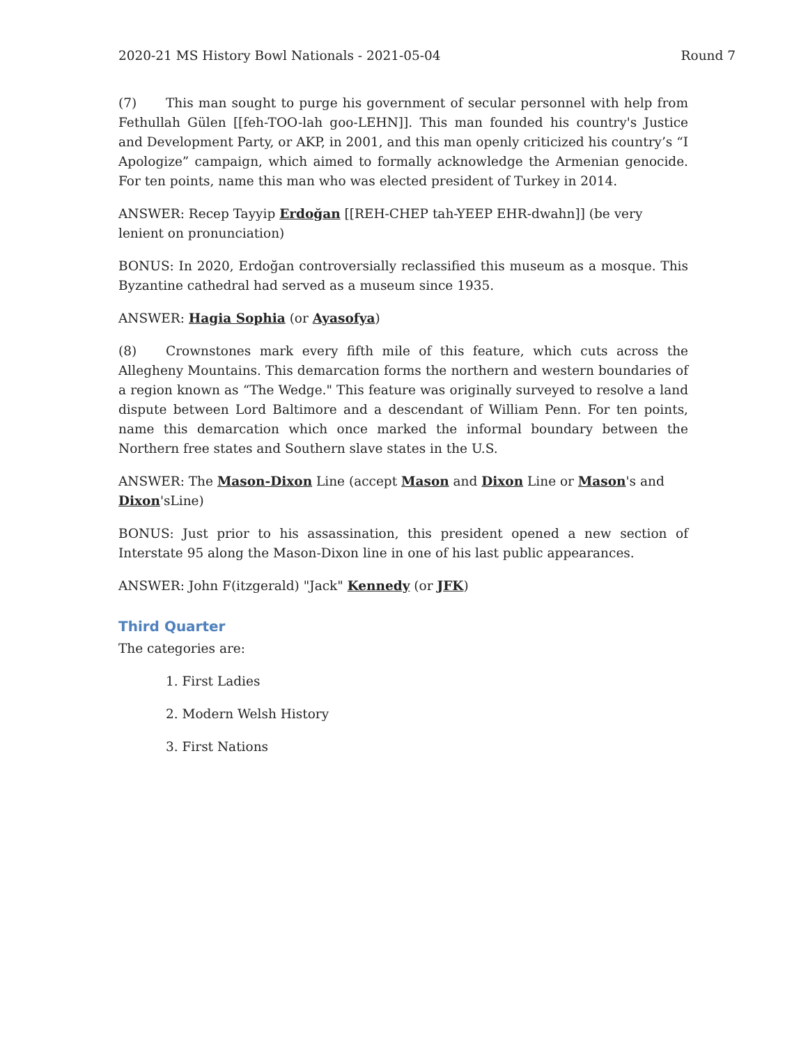2020-21 MS History Bowl Nationals - 2021-05-04 Round 7
(7) This man sought to purge his government of secular personnel with help from Fethullah Gülen [[feh-TOO-lah goo-LEHN]]. This man founded his country's Justice and Development Party, or AKP, in 2001, and this man openly criticized his country’s “I Apologize” campaign, which aimed to formally acknowledge the Armenian genocide. For ten points, name this man who was elected president of Turkey in 2014.
ANSWER: Recep Tayyip Erdoğan [[REH-CHEP tah-YEEP EHR-dwahn]] (be very lenient on pronunciation)
BONUS: In 2020, Erdoğan controversially reclassified this museum as a mosque. This Byzantine cathedral had served as a museum since 1935.
ANSWER: Hagia Sophia (or Ayasofya)
(8) Crownstones mark every fifth mile of this feature, which cuts across the Allegheny Mountains. This demarcation forms the northern and western boundaries of a region known as “The Wedge." This feature was originally surveyed to resolve a land dispute between Lord Baltimore and a descendant of William Penn. For ten points, name this demarcation which once marked the informal boundary between the Northern free states and Southern slave states in the U.S.
ANSWER: The Mason-Dixon Line (accept Mason and Dixon Line or Mason's and Dixon'sLine)
BONUS: Just prior to his assassination, this president opened a new section of Interstate 95 along the Mason-Dixon line in one of his last public appearances.
ANSWER: John F(itzgerald) "Jack" Kennedy (or JFK)
Third Quarter
The categories are:
1. First Ladies
2. Modern Welsh History
3. First Nations